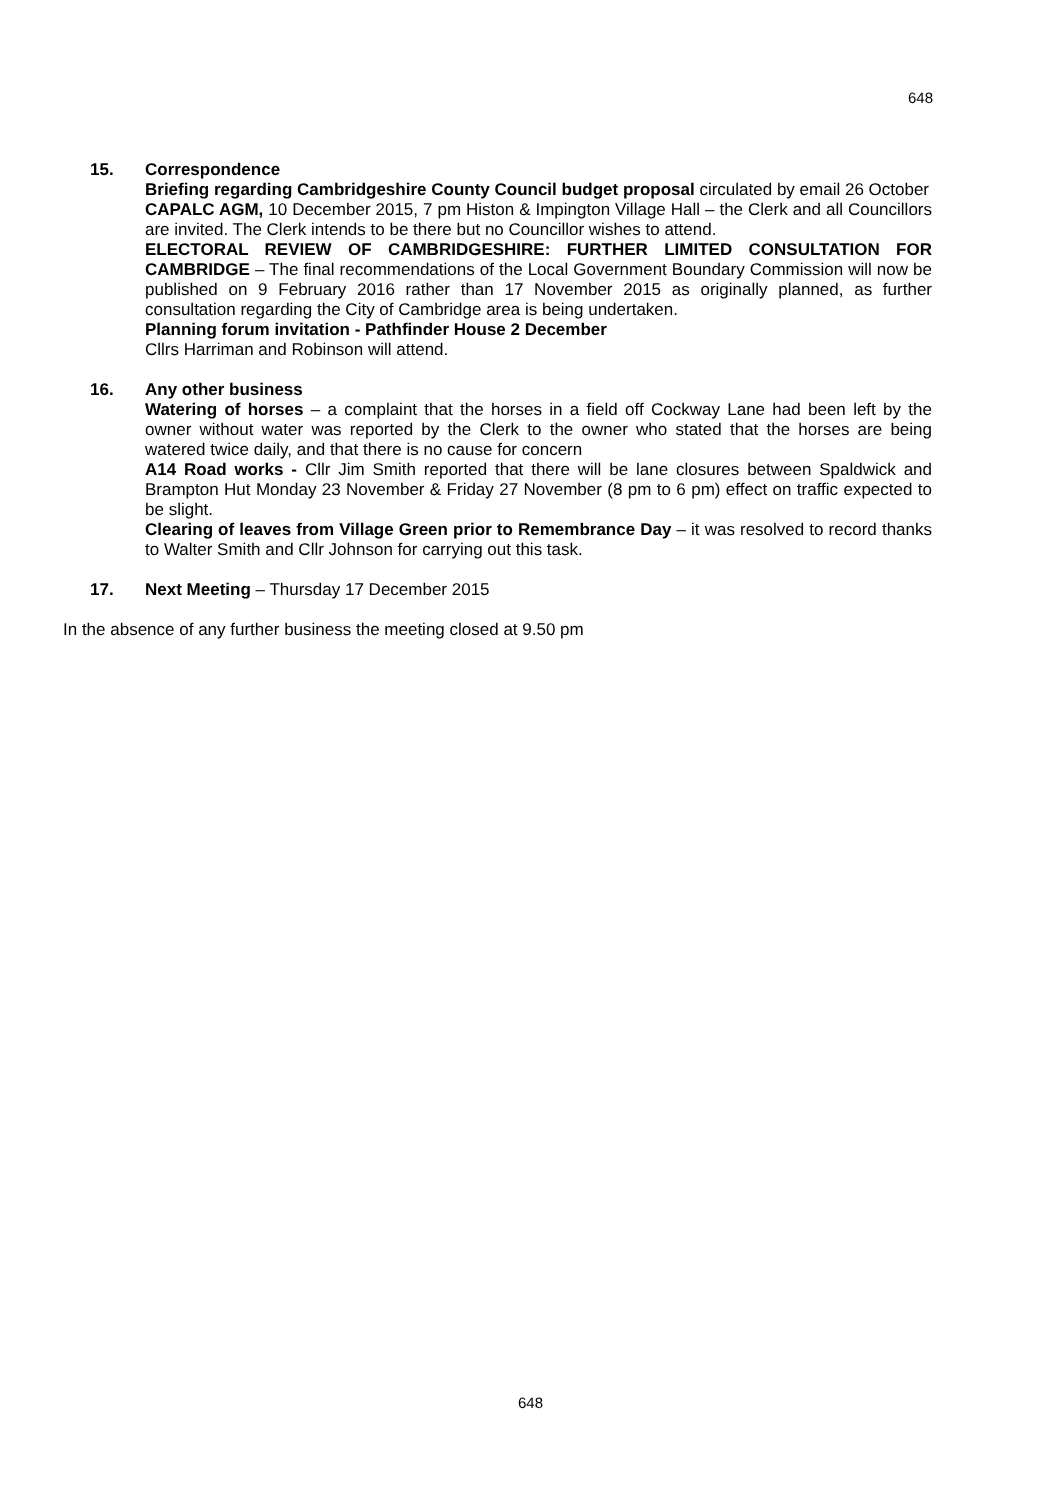648
15. Correspondence
Briefing regarding Cambridgeshire County Council budget proposal circulated by email 26 October
CAPALC AGM, 10 December 2015, 7 pm Histon & Impington Village Hall – the Clerk and all Councillors are invited. The Clerk intends to be there but no Councillor wishes to attend.
ELECTORAL REVIEW OF CAMBRIDGESHIRE: FURTHER LIMITED CONSULTATION FOR CAMBRIDGE – The final recommendations of the Local Government Boundary Commission will now be published on 9 February 2016 rather than 17 November 2015 as originally planned, as further consultation regarding the City of Cambridge area is being undertaken.
Planning forum invitation - Pathfinder House 2 December
Cllrs Harriman and Robinson will attend.
16. Any other business
Watering of horses – a complaint that the horses in a field off Cockway Lane had been left by the owner without water was reported by the Clerk to the owner who stated that the horses are being watered twice daily, and that there is no cause for concern
A14 Road works - Cllr Jim Smith reported that there will be lane closures between Spaldwick and Brampton Hut Monday 23 November & Friday 27 November (8 pm to 6 pm) effect on traffic expected to be slight.
Clearing of leaves from Village Green prior to Remembrance Day – it was resolved to record thanks to Walter Smith and Cllr Johnson for carrying out this task.
17. Next Meeting – Thursday 17 December 2015
In the absence of any further business the meeting closed at 9.50 pm
648